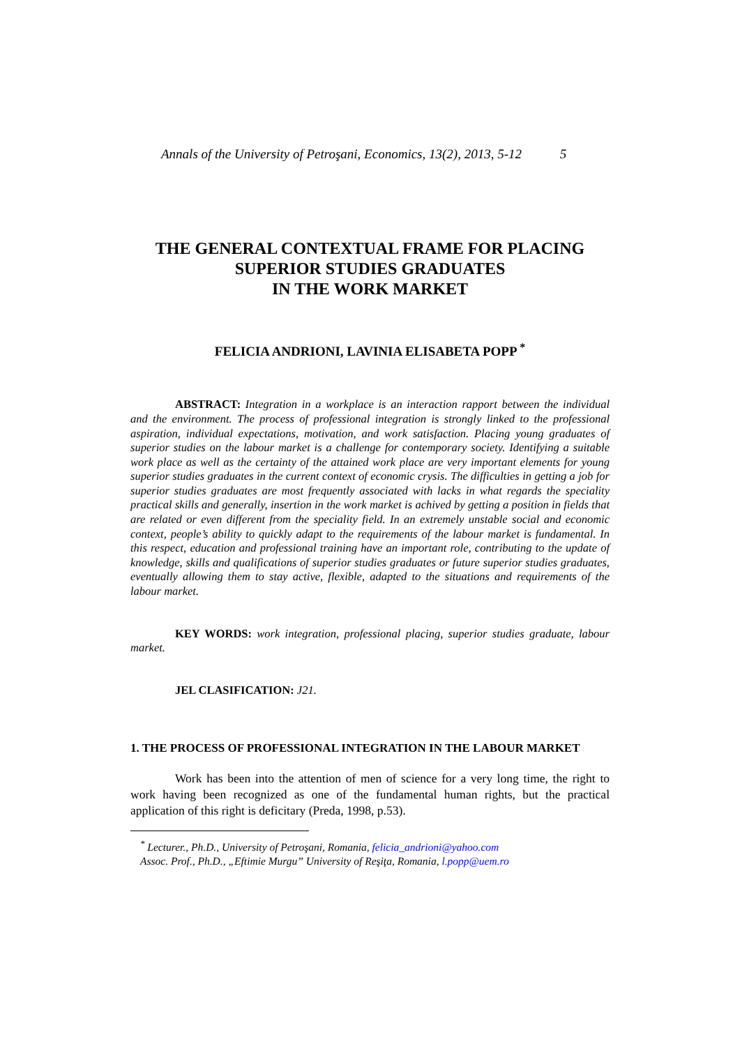Annals of the University of Petroşani, Economics, 13(2), 2013, 5-12 5
THE GENERAL CONTEXTUAL FRAME FOR PLACING
SUPERIOR STUDIES GRADUATES
IN THE WORK MARKET
FELICIA ANDRIONI, LAVINIA ELISABETA POPP <sup>*</sup>
ABSTRACT: Integration in a workplace is an interaction rapport between the individual and the environment. The process of professional integration is strongly linked to the professional aspiration, individual expectations, motivation, and work satisfaction. Placing young graduates of superior studies on the labour market is a challenge for contemporary society. Identifying a suitable work place as well as the certainty of the attained work place are very important elements for young superior studies graduates in the current context of economic crysis. The difficulties in getting a job for superior studies graduates are most frequently associated with lacks in what regards the speciality practical skills and generally, insertion in the work market is achived by getting a position in fields that are related or even different from the speciality field. In an extremely unstable social and economic context, people’s ability to quickly adapt to the requirements of the labour market is fundamental. In this respect, education and professional training have an important role, contributing to the update of knowledge, skills and qualifications of superior studies graduates or future superior studies graduates, eventually allowing them to stay active, flexible, adapted to the situations and requirements of the labour market.
KEY WORDS: work integration, professional placing, superior studies graduate, labour market.
JEL CLASIFICATION: J21.
1. THE PROCESS OF PROFESSIONAL INTEGRATION IN THE LABOUR MARKET
Work has been into the attention of men of science for a very long time, the right to work having been recognized as one of the fundamental human rights, but the practical application of this right is deficitary (Preda, 1998, p.53).
<sup>*</sup> Lecturer., Ph.D., University of Petroşani, Romania, felicia_andrioni@yahoo.com
Assoc. Prof., Ph.D., „Eftimie Murgu” University of Reşiţa, Romania, l.popp@uem.ro